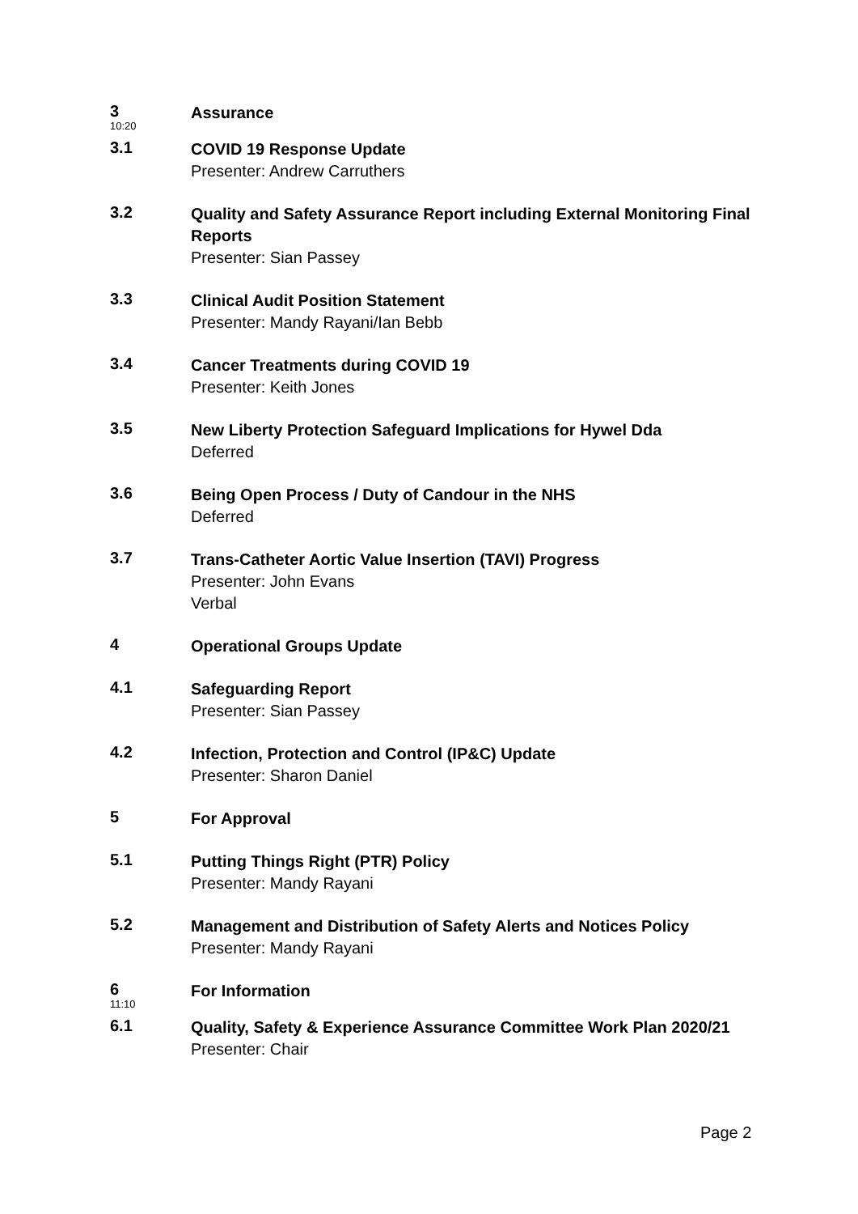3
10:20
Assurance
3.1
COVID 19 Response Update
Presenter: Andrew Carruthers
3.2
Quality and Safety Assurance Report including External Monitoring Final Reports
Presenter: Sian Passey
3.3
Clinical Audit Position Statement
Presenter: Mandy Rayani/Ian Bebb
3.4
Cancer Treatments during COVID 19
Presenter: Keith Jones
3.5
New Liberty Protection Safeguard Implications for Hywel Dda
Deferred
3.6
Being Open Process / Duty of Candour in the NHS
Deferred
3.7
Trans-Catheter Aortic Value Insertion (TAVI) Progress
Presenter: John Evans
Verbal
4
Operational Groups Update
4.1
Safeguarding Report
Presenter: Sian Passey
4.2
Infection, Protection and Control (IP&C) Update
Presenter: Sharon Daniel
5
For Approval
5.1
Putting Things Right (PTR) Policy
Presenter: Mandy Rayani
5.2
Management and Distribution of Safety Alerts and Notices Policy
Presenter: Mandy Rayani
6
11:10
For Information
6.1
Quality, Safety & Experience Assurance Committee Work Plan 2020/21
Presenter: Chair
Page 2